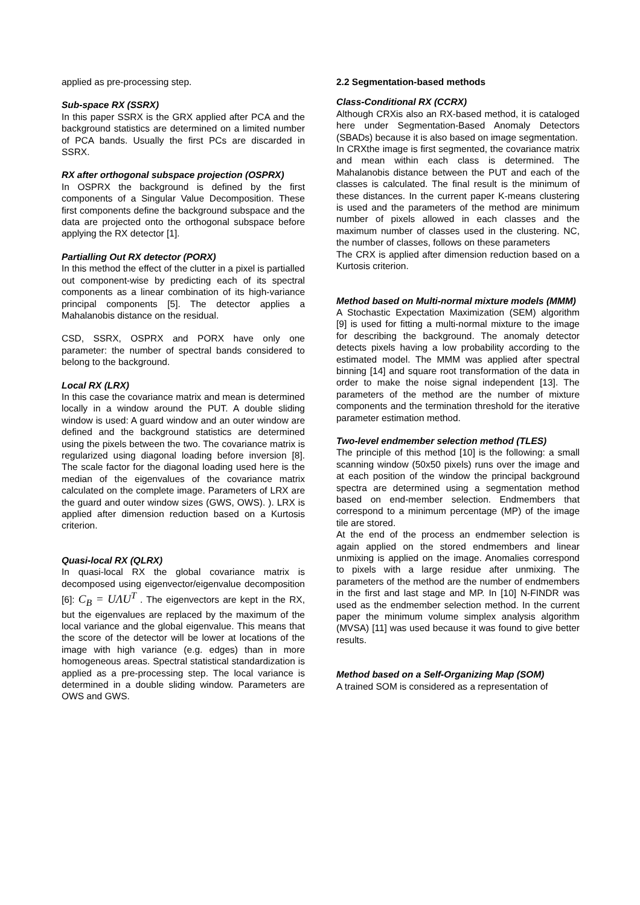applied as pre-processing step.
Sub-space RX (SSRX)
In this paper SSRX is the GRX applied after PCA and the background statistics are determined on a limited number of PCA bands. Usually the first PCs are discarded in SSRX.
RX after orthogonal subspace projection (OSPRX)
In OSPRX the background is defined by the first components of a Singular Value Decomposition. These first components define the background subspace and the data are projected onto the orthogonal subspace before applying the RX detector [1].
Partialling Out RX detector (PORX)
In this method the effect of the clutter in a pixel is partialled out component-wise by predicting each of its spectral components as a linear combination of its high-variance principal components [5]. The detector applies a Mahalanobis distance on the residual.
CSD, SSRX, OSPRX and PORX have only one parameter: the number of spectral bands considered to belong to the background.
Local RX (LRX)
In this case the covariance matrix and mean is determined locally in a window around the PUT. A double sliding window is used: A guard window and an outer window are defined and the background statistics are determined using the pixels between the two. The covariance matrix is regularized using diagonal loading before inversion [8]. The scale factor for the diagonal loading used here is the median of the eigenvalues of the covariance matrix calculated on the complete image. Parameters of LRX are the guard and outer window sizes (GWS, OWS). ). LRX is applied after dimension reduction based on a Kurtosis criterion.
Quasi-local RX (QLRX)
In quasi-local RX the global covariance matrix is decomposed using eigenvector/eigenvalue decomposition [6]: C<sub>B</sub> = UΛU<sup>T</sup> . The eigenvectors are kept in the RX, but the eigenvalues are replaced by the maximum of the local variance and the global eigenvalue. This means that the score of the detector will be lower at locations of the image with high variance (e.g. edges) than in more homogeneous areas. Spectral statistical standardization is applied as a pre-processing step. The local variance is determined in a double sliding window. Parameters are OWS and GWS.
2.2 Segmentation-based methods
Class-Conditional RX (CCRX)
Although CRXis also an RX-based method, it is cataloged here under Segmentation-Based Anomaly Detectors (SBADs) because it is also based on image segmentation.
In CRXthe image is first segmented, the covariance matrix and mean within each class is determined. The Mahalanobis distance between the PUT and each of the classes is calculated. The final result is the minimum of these distances. In the current paper K-means clustering is used and the parameters of the method are minimum number of pixels allowed in each classes and the maximum number of classes used in the clustering. NC, the number of classes, follows on these parameters
The CRX is applied after dimension reduction based on a Kurtosis criterion.
Method based on Multi-normal mixture models (MMM)
A Stochastic Expectation Maximization (SEM) algorithm [9] is used for fitting a multi-normal mixture to the image for describing the background. The anomaly detector detects pixels having a low probability according to the estimated model. The MMM was applied after spectral binning [14] and square root transformation of the data in order to make the noise signal independent [13]. The parameters of the method are the number of mixture components and the termination threshold for the iterative parameter estimation method.
Two-level endmember selection method (TLES)
The principle of this method [10] is the following: a small scanning window (50x50 pixels) runs over the image and at each position of the window the principal background spectra are determined using a segmentation method based on end-member selection. Endmembers that correspond to a minimum percentage (MP) of the image tile are stored.
At the end of the process an endmember selection is again applied on the stored endmembers and linear unmixing is applied on the image. Anomalies correspond to pixels with a large residue after unmixing. The parameters of the method are the number of endmembers in the first and last stage and MP. In [10] N-FINDR was used as the endmember selection method. In the current paper the minimum volume simplex analysis algorithm (MVSA) [11] was used because it was found to give better results.
Method based on a Self-Organizing Map (SOM)
A trained SOM is considered as a representation of